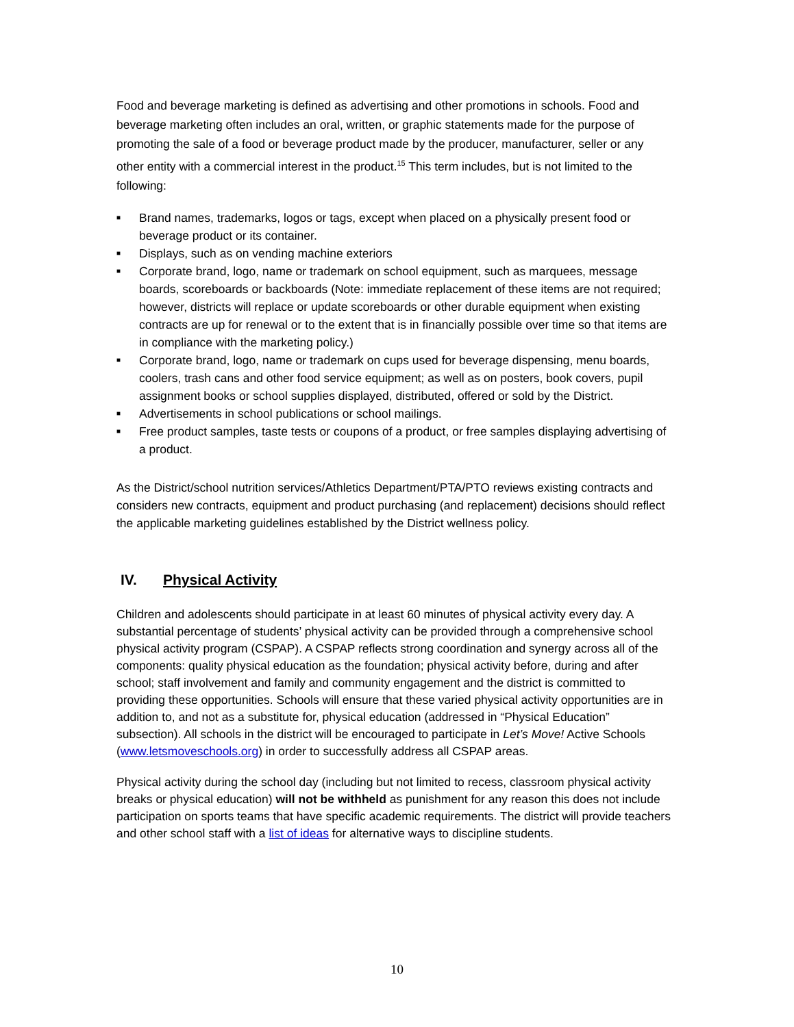Food and beverage marketing is defined as advertising and other promotions in schools. Food and beverage marketing often includes an oral, written, or graphic statements made for the purpose of promoting the sale of a food or beverage product made by the producer, manufacturer, seller or any other entity with a commercial interest in the product.<sup>15</sup> This term includes, but is not limited to the following:
■ Brand names, trademarks, logos or tags, except when placed on a physically present food or beverage product or its container.
■ Displays, such as on vending machine exteriors
■ Corporate brand, logo, name or trademark on school equipment, such as marquees, message boards, scoreboards or backboards (Note: immediate replacement of these items are not required; however, districts will replace or update scoreboards or other durable equipment when existing contracts are up for renewal or to the extent that is in financially possible over time so that items are in compliance with the marketing policy.)
■ Corporate brand, logo, name or trademark on cups used for beverage dispensing, menu boards, coolers, trash cans and other food service equipment; as well as on posters, book covers, pupil assignment books or school supplies displayed, distributed, offered or sold by the District.
■ Advertisements in school publications or school mailings.
■ Free product samples, taste tests or coupons of a product, or free samples displaying advertising of a product.
As the District/school nutrition services/Athletics Department/PTA/PTO reviews existing contracts and considers new contracts, equipment and product purchasing (and replacement) decisions should reflect the applicable marketing guidelines established by the District wellness policy.
IV. Physical Activity
Children and adolescents should participate in at least 60 minutes of physical activity every day. A substantial percentage of students’ physical activity can be provided through a comprehensive school physical activity program (CSPAP). A CSPAP reflects strong coordination and synergy across all of the components: quality physical education as the foundation; physical activity before, during and after school; staff involvement and family and community engagement and the district is committed to providing these opportunities. Schools will ensure that these varied physical activity opportunities are in addition to, and not as a substitute for, physical education (addressed in “Physical Education” subsection). All schools in the district will be encouraged to participate in Let’s Move! Active Schools (www.letsmoveschools.org) in order to successfully address all CSPAP areas.
Physical activity during the school day (including but not limited to recess, classroom physical activity breaks or physical education) will not be withheld as punishment for any reason this does not include participation on sports teams that have specific academic requirements. The district will provide teachers and other school staff with a list of ideas for alternative ways to discipline students.
10